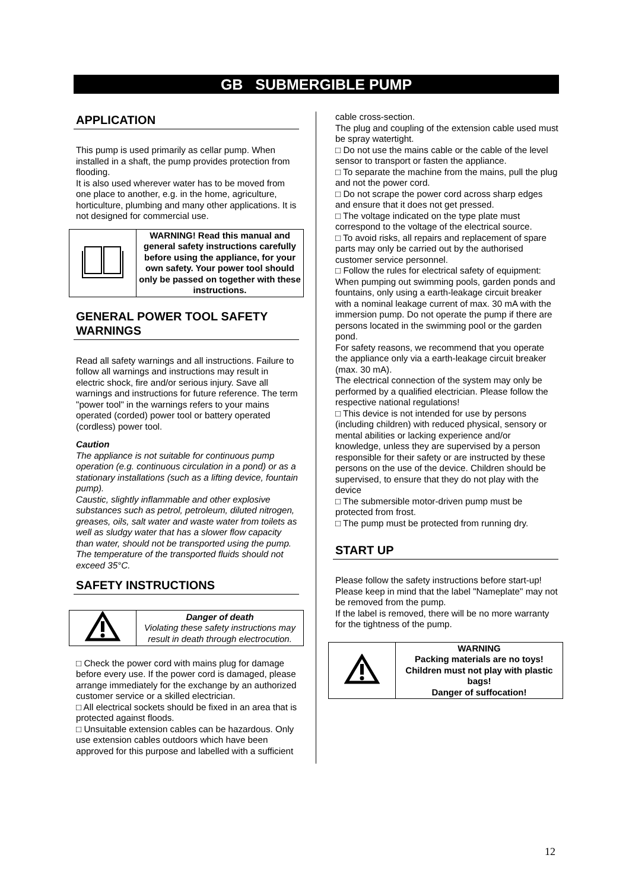GB SUBMERGIBLE PUMP
APPLICATION
This pump is used primarily as cellar pump. When installed in a shaft, the pump provides protection from flooding.
It is also used wherever water has to be moved from one place to another, e.g. in the home, agriculture, horticulture, plumbing and many other applications. It is not designed for commercial use.
| | WARNING! Read this manual and general safety instructions carefully before using the appliance, for your own safety. Your power tool should only be passed on together with these instructions. |
GENERAL POWER TOOL SAFETY WARNINGS
Read all safety warnings and all instructions. Failure to follow all warnings and instructions may result in electric shock, fire and/or serious injury. Save all warnings and instructions for future reference. The term "power tool" in the warnings refers to your mains operated (corded) power tool or battery operated (cordless) power tool.
Caution
The appliance is not suitable for continuous pump operation (e.g. continuous circulation in a pond) or as a stationary installations (such as a lifting device, fountain pump).
Caustic, slightly inflammable and other explosive substances such as petrol, petroleum, diluted nitrogen, greases, oils, salt water and waste water from toilets as well as sludgy water that has a slower flow capacity than water, should not be transported using the pump. The temperature of the transported fluids should not exceed 35°C.
SAFETY INSTRUCTIONS
| | Danger of death Violating these safety instructions may result in death through electrocution. |
□ Check the power cord with mains plug for damage before every use. If the power cord is damaged, please arrange immediately for the exchange by an authorized customer service or a skilled electrician.
□ All electrical sockets should be fixed in an area that is protected against floods.
□ Unsuitable extension cables can be hazardous. Only use extension cables outdoors which have been approved for this purpose and labelled with a sufficient
cable cross-section.
The plug and coupling of the extension cable used must be spray watertight.
□ Do not use the mains cable or the cable of the level sensor to transport or fasten the appliance.
□ To separate the machine from the mains, pull the plug and not the power cord.
□ Do not scrape the power cord across sharp edges and ensure that it does not get pressed.
□ The voltage indicated on the type plate must correspond to the voltage of the electrical source.
□ To avoid risks, all repairs and replacement of spare parts may only be carried out by the authorised customer service personnel.
□ Follow the rules for electrical safety of equipment: When pumping out swimming pools, garden ponds and fountains, only using a earth-leakage circuit breaker with a nominal leakage current of max. 30 mA with the immersion pump. Do not operate the pump if there are persons located in the swimming pool or the garden pond.
For safety reasons, we recommend that you operate the appliance only via a earth-leakage circuit breaker (max. 30 mA).
The electrical connection of the system may only be performed by a qualified electrician. Please follow the respective national regulations!
□ This device is not intended for use by persons (including children) with reduced physical, sensory or mental abilities or lacking experience and/or knowledge, unless they are supervised by a person responsible for their safety or are instructed by these persons on the use of the device. Children should be supervised, to ensure that they do not play with the device
□ The submersible motor-driven pump must be protected from frost.
□ The pump must be protected from running dry.
START UP
Please follow the safety instructions before start-up!
Please keep in mind that the label "Nameplate" may not be removed from the pump.
If the label is removed, there will be no more warranty for the tightness of the pump.
| | WARNING Packing materials are no toys! Children must not play with plastic bags! Danger of suffocation! |
12